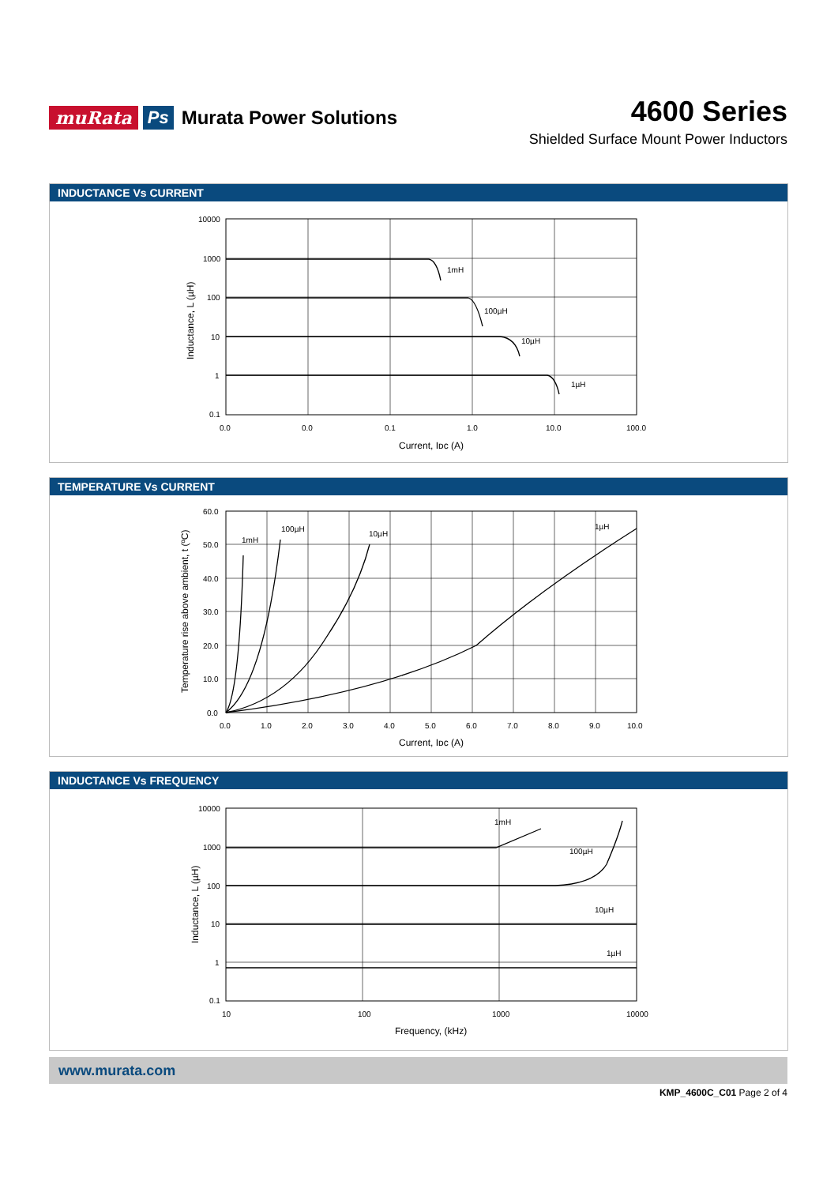muRata Ps Murata Power Solutions
4600 Series
Shielded Surface Mount Power Inductors
INDUCTANCE Vs CURRENT
1mH
100µH
10µH
1µH
10000
1000
100
10
1
0.1
0.0
0.0
0.1
1.0
10.0
100.0
Current, Iᴅᴄ (A)
Inductance, L (µH)
TEMPERATURE Vs CURRENT
1mH
100µH
10µH
1µH
60.0
50.0
40.0
30.0
20.0
10.0
0.0
0.0
1.0
2.0
3.0
4.0
5.0
6.0
7.0
8.0
9.0
10.0
Current, Iᴅᴄ (A)
Temperature rise above ambient, t (ºC)
INDUCTANCE Vs FREQUENCY
1mH
100µH
10µH
1µH
10000
1000
100
10
1
0.1
10
100
1000
10000
Frequency, (kHz)
Inductance, L (µH)
www.murata.com
KMP_4600C_C01 Page 2 of 4